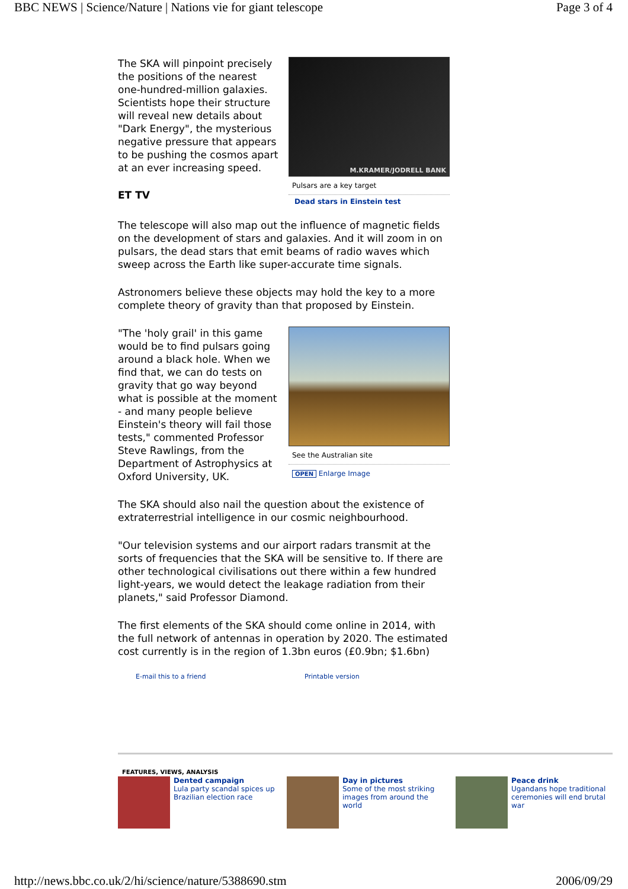BBC NEWS | Science/Nature | Nations vie for giant telescope Page 3 of 4
The SKA will pinpoint precisely the positions of the nearest one-hundred-million galaxies. Scientists hope their structure will reveal new details about "Dark Energy", the mysterious negative pressure that appears to be pushing the cosmos apart at an ever increasing speed.
ET TV
M.KRAMER/JODRELL BANK
Pulsars are a key target
Dead stars in Einstein test
The telescope will also map out the influence of magnetic fields on the development of stars and galaxies. And it will zoom in on pulsars, the dead stars that emit beams of radio waves which sweep across the Earth like super-accurate time signals.
Astronomers believe these objects may hold the key to a more complete theory of gravity than that proposed by Einstein.
"The 'holy grail' in this game would be to find pulsars going around a black hole. When we find that, we can do tests on gravity that go way beyond what is possible at the moment - and many people believe Einstein's theory will fail those tests," commented Professor Steve Rawlings, from the Department of Astrophysics at Oxford University, UK.
See the Australian site
OPEN Enlarge Image
The SKA should also nail the question about the existence of extraterrestrial intelligence in our cosmic neighbourhood.
"Our television systems and our airport radars transmit at the sorts of frequencies that the SKA will be sensitive to. If there are other technological civilisations out there within a few hundred light-years, we would detect the leakage radiation from their planets," said Professor Diamond.
The first elements of the SKA should come online in 2014, with the full network of antennas in operation by 2020. The estimated cost currently is in the region of 1.3bn euros (£0.9bn; $1.6bn)
E-mail this to a friend Printable version
FEATURES, VIEWS, ANALYSIS
Dented campaign
Lula party scandal spices up Brazilian election race
Day in pictures
Some of the most striking images from around the world
Peace drink
Ugandans hope traditional ceremonies will end brutal war
http://news.bbc.co.uk/2/hi/science/nature/5388690.stm 2006/09/29